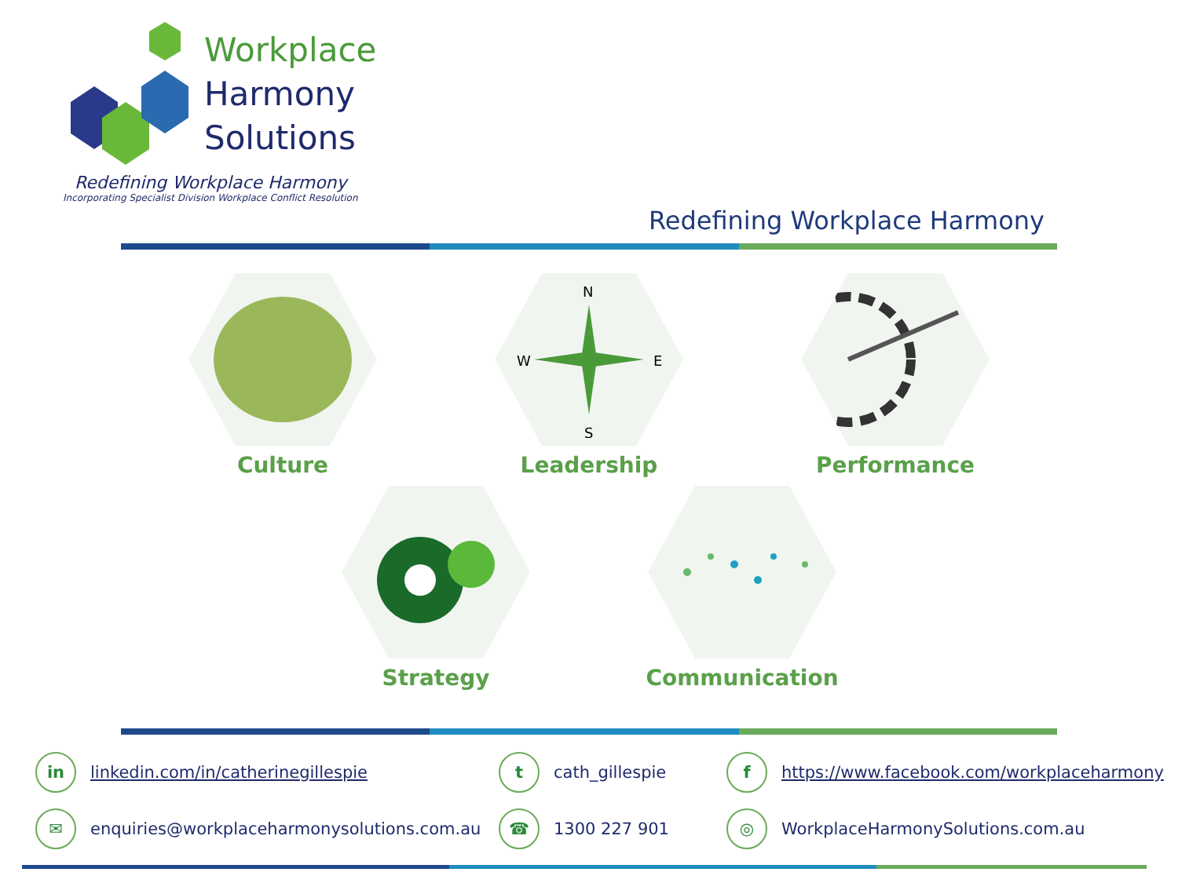Workplace
Harmony
Solutions
Redefining Workplace Harmony
Incorporating Specialist Division Workplace Conflict Resolution
Redefining Workplace Harmony
Culture
N
W
E
S
Leadership
Performance
Strategy Communication
in
linkedin.com/in/catherinegillespie
t
cath_gillespie
f
https://www.facebook.com/workplaceharmony
✉
enquiries@workplaceharmonysolutions.com.au
☎
1300 227 901
◎
WorkplaceHarmonySolutions.com.au